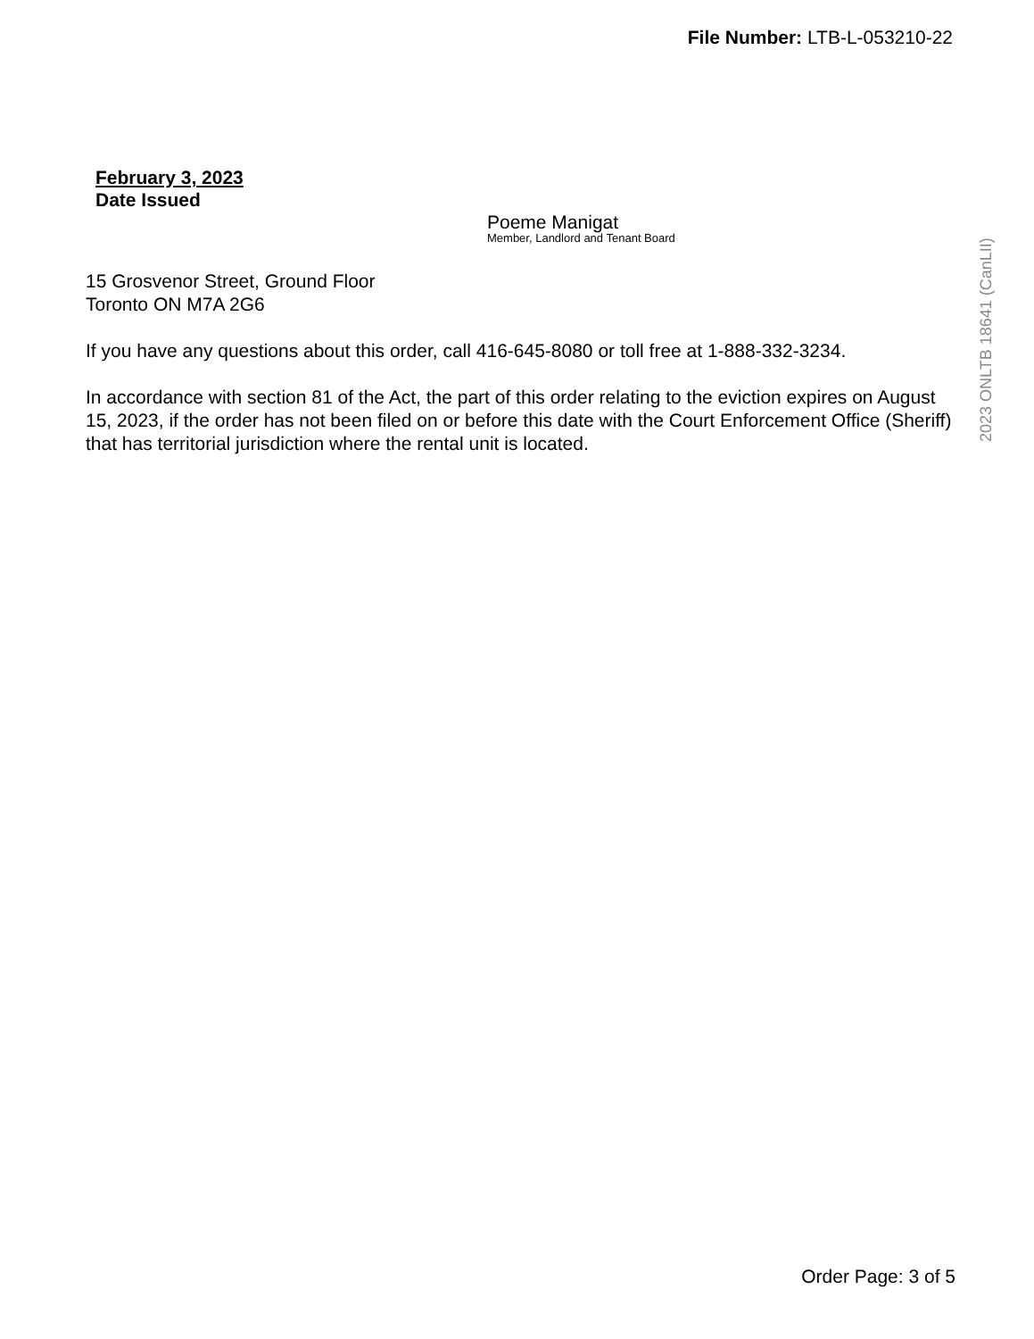File Number: LTB-L-053210-22
February 3, 2023
Date Issued
Poeme Manigat
Member, Landlord and Tenant Board
15 Grosvenor Street, Ground Floor
Toronto ON M7A 2G6
If you have any questions about this order, call 416-645-8080 or toll free at 1-888-332-3234.
In accordance with section 81 of the Act, the part of this order relating to the eviction expires on August 15, 2023, if the order has not been filed on or before this date with the Court Enforcement Office (Sheriff) that has territorial jurisdiction where the rental unit is located.
2023 ONLTB 18641 (CanLII)
Order Page: 3 of 5